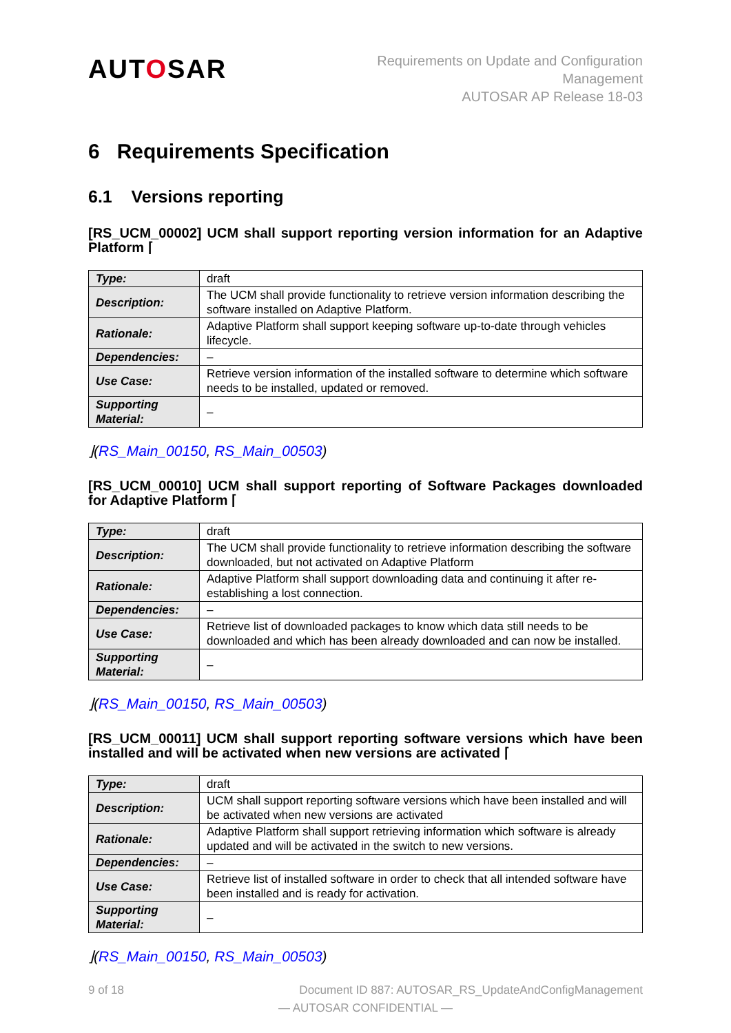AUTOSAR
Requirements on Update and Configuration
Management
AUTOSAR AP Release 18-03
6 Requirements Specification
6.1 Versions reporting
[RS_UCM_00002] UCM shall support reporting version information for an Adaptive Platform ⌈
| Type: | draft |
| Description: | The UCM shall provide functionality to retrieve version information describing the software installed on Adaptive Platform. |
| Rationale: | Adaptive Platform shall support keeping software up-to-date through vehicles lifecycle. |
| Dependencies: | – |
| Use Case: | Retrieve version information of the installed software to determine which software needs to be installed, updated or removed. |
| Supporting Material: | – |
⌋(RS_Main_00150, RS_Main_00503)
[RS_UCM_00010] UCM shall support reporting of Software Packages downloaded for Adaptive Platform ⌈
| Type: | draft |
| Description: | The UCM shall provide functionality to retrieve information describing the software downloaded, but not activated on Adaptive Platform |
| Rationale: | Adaptive Platform shall support downloading data and continuing it after re-establishing a lost connection. |
| Dependencies: | – |
| Use Case: | Retrieve list of downloaded packages to know which data still needs to be downloaded and which has been already downloaded and can now be installed. |
| Supporting Material: | – |
⌋(RS_Main_00150, RS_Main_00503)
[RS_UCM_00011] UCM shall support reporting software versions which have been installed and will be activated when new versions are activated ⌈
| Type: | draft |
| Description: | UCM shall support reporting software versions which have been installed and will be activated when new versions are activated |
| Rationale: | Adaptive Platform shall support retrieving information which software is already updated and will be activated in the switch to new versions. |
| Dependencies: | – |
| Use Case: | Retrieve list of installed software in order to check that all intended software have been installed and is ready for activation. |
| Supporting Material: | – |
⌋(RS_Main_00150, RS_Main_00503)
9 of 18 Document ID 887: AUTOSAR_RS_UpdateAndConfigManagement
— AUTOSAR CONFIDENTIAL —